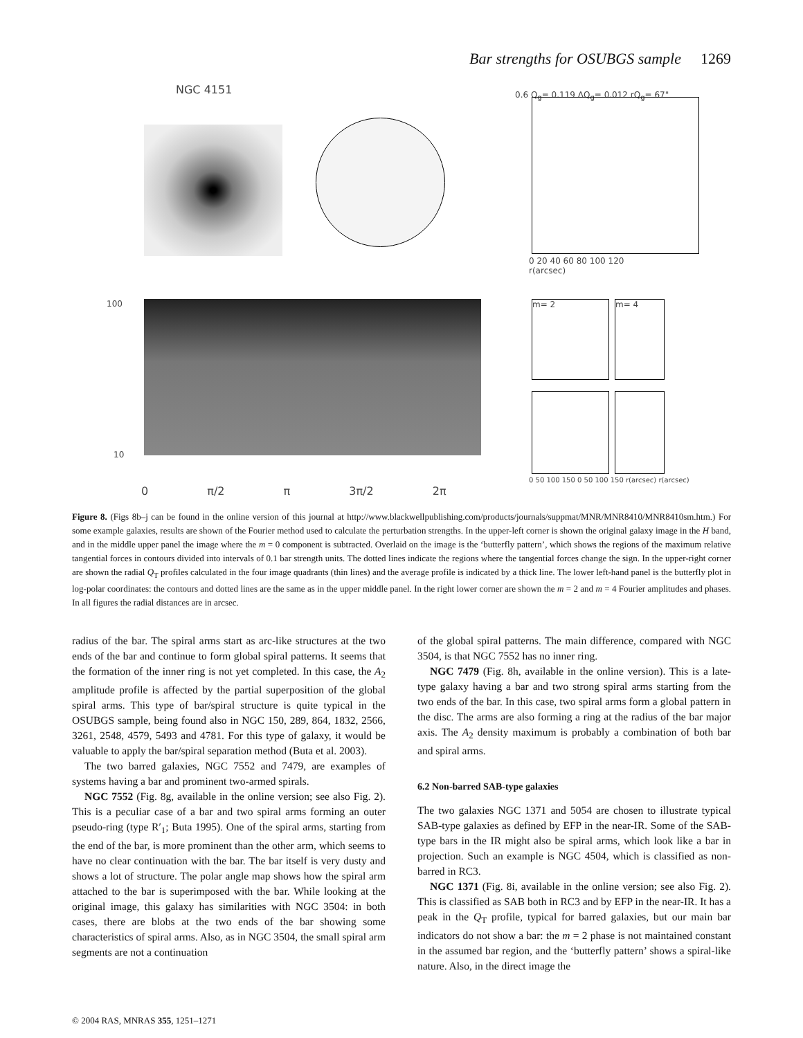Bar strengths for OSUBGS sample 1269
NGC 4151
0.6 Q<sub>g</sub>= 0.119 ΔQ<sub>g</sub>= 0.012 rQ<sub>g</sub>= 67"
0 20 40 60 80 100 120
r(arcsec)
100
10
0 π/2 π 3π/2 2π
m= 2 m= 4
0 50 100 150 0 50 100 150 r(arcsec) r(arcsec)
Figure 8. (Figs 8b–j can be found in the online version of this journal at http://www.blackwellpublishing.com/products/journals/suppmat/MNR/MNR8410/MNR8410sm.htm.) For some example galaxies, results are shown of the Fourier method used to calculate the perturbation strengths. In the upper-left corner is shown the original galaxy image in the H band, and in the middle upper panel the image where the m = 0 component is subtracted. Overlaid on the image is the ‘butterfly pattern’, which shows the regions of the maximum relative tangential forces in contours divided into intervals of 0.1 bar strength units. The dotted lines indicate the regions where the tangential forces change the sign. In the upper-right corner are shown the radial Q<sub>T</sub> profiles calculated in the four image quadrants (thin lines) and the average profile is indicated by a thick line. The lower left-hand panel is the butterfly plot in log-polar coordinates: the contours and dotted lines are the same as in the upper middle panel. In the right lower corner are shown the m = 2 and m = 4 Fourier amplitudes and phases. In all figures the radial distances are in arcsec.
radius of the bar. The spiral arms start as arc-like structures at the two ends of the bar and continue to form global spiral patterns. It seems that the formation of the inner ring is not yet completed. In this case, the A<sub>2</sub> amplitude profile is affected by the partial superposition of the global spiral arms. This type of bar/spiral structure is quite typical in the OSUBGS sample, being found also in NGC 150, 289, 864, 1832, 2566, 3261, 2548, 4579, 5493 and 4781. For this type of galaxy, it would be valuable to apply the bar/spiral separation method (Buta et al. 2003).
The two barred galaxies, NGC 7552 and 7479, are examples of systems having a bar and prominent two-armed spirals.
NGC 7552 (Fig. 8g, available in the online version; see also Fig. 2). This is a peculiar case of a bar and two spiral arms forming an outer pseudo-ring (type R′<sub>1</sub>; Buta 1995). One of the spiral arms, starting from the end of the bar, is more prominent than the other arm, which seems to have no clear continuation with the bar. The bar itself is very dusty and shows a lot of structure. The polar angle map shows how the spiral arm attached to the bar is superimposed with the bar. While looking at the original image, this galaxy has similarities with NGC 3504: in both cases, there are blobs at the two ends of the bar showing some characteristics of spiral arms. Also, as in NGC 3504, the small spiral arm segments are not a continuation
of the global spiral patterns. The main difference, compared with NGC 3504, is that NGC 7552 has no inner ring.
NGC 7479 (Fig. 8h, available in the online version). This is a late-type galaxy having a bar and two strong spiral arms starting from the two ends of the bar. In this case, two spiral arms form a global pattern in the disc. The arms are also forming a ring at the radius of the bar major axis. The A<sub>2</sub> density maximum is probably a combination of both bar and spiral arms.
6.2 Non-barred SAB-type galaxies
The two galaxies NGC 1371 and 5054 are chosen to illustrate typical SAB-type galaxies as defined by EFP in the near-IR. Some of the SAB-type bars in the IR might also be spiral arms, which look like a bar in projection. Such an example is NGC 4504, which is classified as non-barred in RC3.
NGC 1371 (Fig. 8i, available in the online version; see also Fig. 2). This is classified as SAB both in RC3 and by EFP in the near-IR. It has a peak in the Q<sub>T</sub> profile, typical for barred galaxies, but our main bar indicators do not show a bar: the m = 2 phase is not maintained constant in the assumed bar region, and the ‘butterfly pattern’ shows a spiral-like nature. Also, in the direct image the
© 2004 RAS, MNRAS 355, 1251–1271